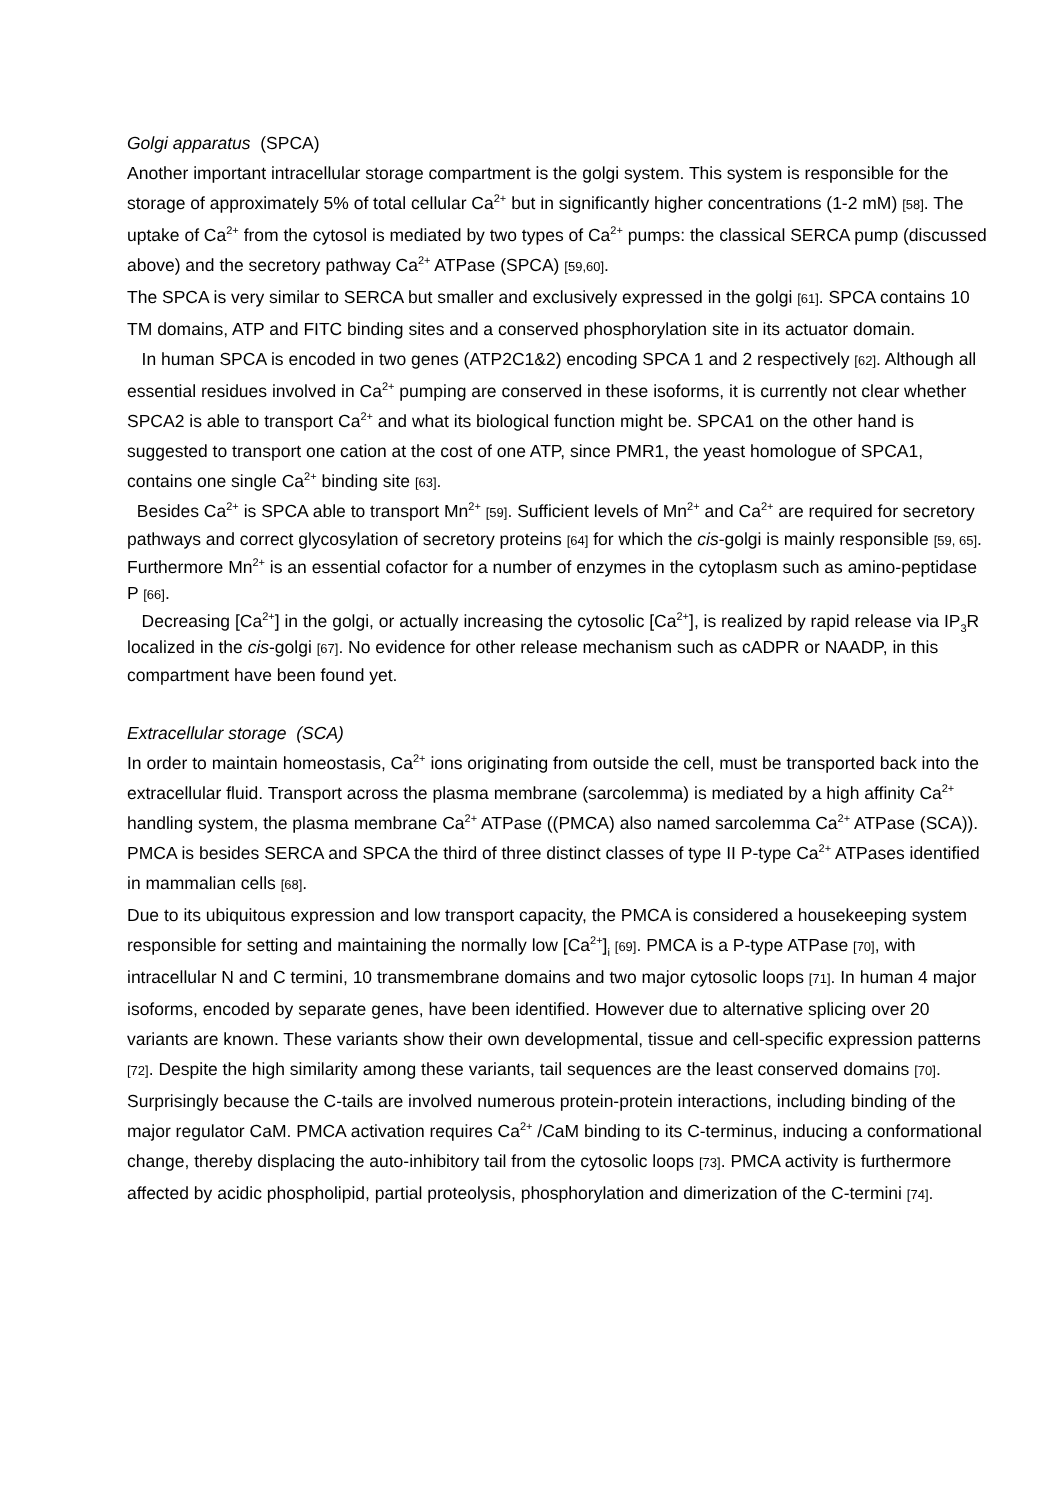Golgi apparatus (SPCA)
Another important intracellular storage compartment is the golgi system. This system is responsible for the storage of approximately 5% of total cellular Ca<sup>2+</sup> but in significantly higher concentrations (1-2 mM) [58]. The uptake of Ca<sup>2+</sup> from the cytosol is mediated by two types of Ca<sup>2+</sup> pumps: the classical SERCA pump (discussed above) and the secretory pathway Ca<sup>2+</sup> ATPase (SPCA) [59,60].
The SPCA is very similar to SERCA but smaller and exclusively expressed in the golgi [61]. SPCA contains 10 TM domains, ATP and FITC binding sites and a conserved phosphorylation site in its actuator domain.
In human SPCA is encoded in two genes (ATP2C1&2) encoding SPCA 1 and 2 respectively [62]. Although all essential residues involved in Ca<sup>2+</sup> pumping are conserved in these isoforms, it is currently not clear whether SPCA2 is able to transport Ca<sup>2+</sup> and what its biological function might be. SPCA1 on the other hand is suggested to transport one cation at the cost of one ATP, since PMR1, the yeast homologue of SPCA1, contains one single Ca<sup>2+</sup> binding site [63].
Besides Ca<sup>2+</sup> is SPCA able to transport Mn<sup>2+</sup> [59]. Sufficient levels of Mn<sup>2+</sup> and Ca<sup>2+</sup> are required for secretory pathways and correct glycosylation of secretory proteins [64] for which the cis-golgi is mainly responsible [59, 65]. Furthermore Mn<sup>2+</sup> is an essential cofactor for a number of enzymes in the cytoplasm such as amino-peptidase P [66].
Decreasing [Ca<sup>2+</sup>] in the golgi, or actually increasing the cytosolic [Ca<sup>2+</sup>], is realized by rapid release via IP<sub>3</sub>R localized in the cis-golgi [67]. No evidence for other release mechanism such as cADPR or NAADP, in this compartment have been found yet.
Extracellular storage (SCA)
In order to maintain homeostasis, Ca<sup>2+</sup> ions originating from outside the cell, must be transported back into the extracellular fluid. Transport across the plasma membrane (sarcolemma) is mediated by a high affinity Ca<sup>2+</sup> handling system, the plasma membrane Ca<sup>2+</sup> ATPase ((PMCA) also named sarcolemma Ca<sup>2+</sup> ATPase (SCA)). PMCA is besides SERCA and SPCA the third of three distinct classes of type II P-type Ca<sup>2+</sup> ATPases identified in mammalian cells [68].
Due to its ubiquitous expression and low transport capacity, the PMCA is considered a housekeeping system responsible for setting and maintaining the normally low [Ca<sup>2+</sup>]<sub>i</sub> [69]. PMCA is a P-type ATPase [70], with intracellular N and C termini, 10 transmembrane domains and two major cytosolic loops [71]. In human 4 major isoforms, encoded by separate genes, have been identified. However due to alternative splicing over 20 variants are known. These variants show their own developmental, tissue and cell-specific expression patterns [72]. Despite the high similarity among these variants, tail sequences are the least conserved domains [70]. Surprisingly because the C-tails are involved numerous protein-protein interactions, including binding of the major regulator CaM. PMCA activation requires Ca<sup>2+</sup> /CaM binding to its C-terminus, inducing a conformational change, thereby displacing the auto-inhibitory tail from the cytosolic loops [73]. PMCA activity is furthermore affected by acidic phospholipid, partial proteolysis, phosphorylation and dimerization of the C-termini [74].